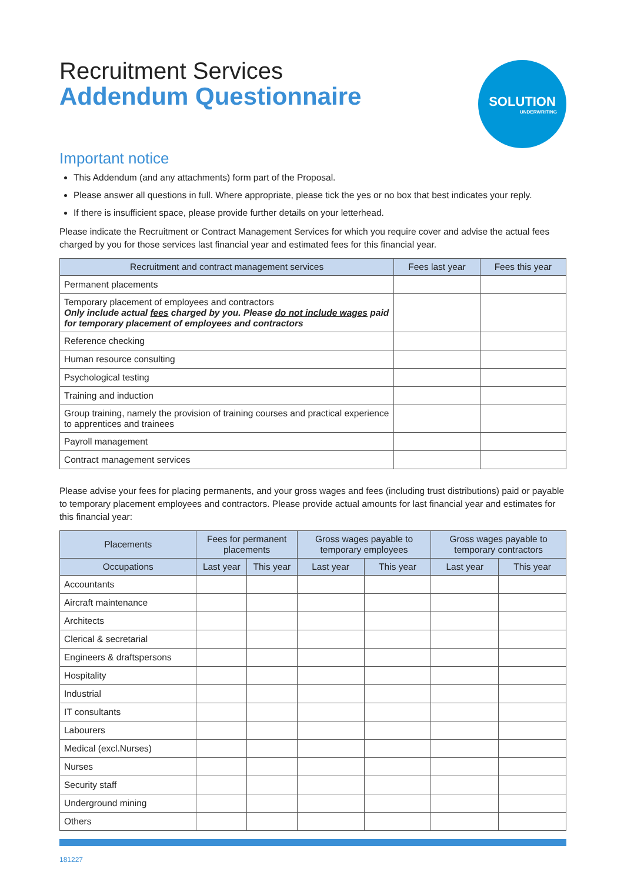Recruitment Services
Addendum Questionnaire
SOLUTION
UNDERWRITING
Important notice
This Addendum (and any attachments) form part of the Proposal.
Please answer all questions in full. Where appropriate, please tick the yes or no box that best indicates your reply.
If there is insufficient space, please provide further details on your letterhead.
Please indicate the Recruitment or Contract Management Services for which you require cover and advise the actual fees charged by you for those services last financial year and estimated fees for this financial year.
| Recruitment and contract management services | Fees last year | Fees this year |
| --- | --- | --- |
| Permanent placements | | |
| Temporary placement of employees and contractors Only include actual fees charged by you. Please do not include wages paid for temporary placement of employees and contractors | | |
| Reference checking | | |
| Human resource consulting | | |
| Psychological testing | | |
| Training and induction | | |
| Group training, namely the provision of training courses and practical experience to apprentices and trainees | | |
| Payroll management | | |
| Contract management services | | |
Please advise your fees for placing permanents, and your gross wages and fees (including trust distributions) paid or payable to temporary placement employees and contractors. Please provide actual amounts for last financial year and estimates for this financial year:
| Placements | Fees for permanent placements | | Gross wages payable to temporary employees | | Gross wages payable to temporary contractors | |
| --- | --- | --- | --- | --- | --- | --- |
| Occupations | Last year | This year | Last year | This year | Last year | This year |
| Accountants | | | | | | |
| Aircraft maintenance | | | | | | |
| Architects | | | | | | |
| Clerical & secretarial | | | | | | |
| Engineers & draftspersons | | | | | | |
| Hospitality | | | | | | |
| Industrial | | | | | | |
| IT consultants | | | | | | |
| Labourers | | | | | | |
| Medical (excl.Nurses) | | | | | | |
| Nurses | | | | | | |
| Security staff | | | | | | |
| Underground mining | | | | | | |
| Others | | | | | | |
181227